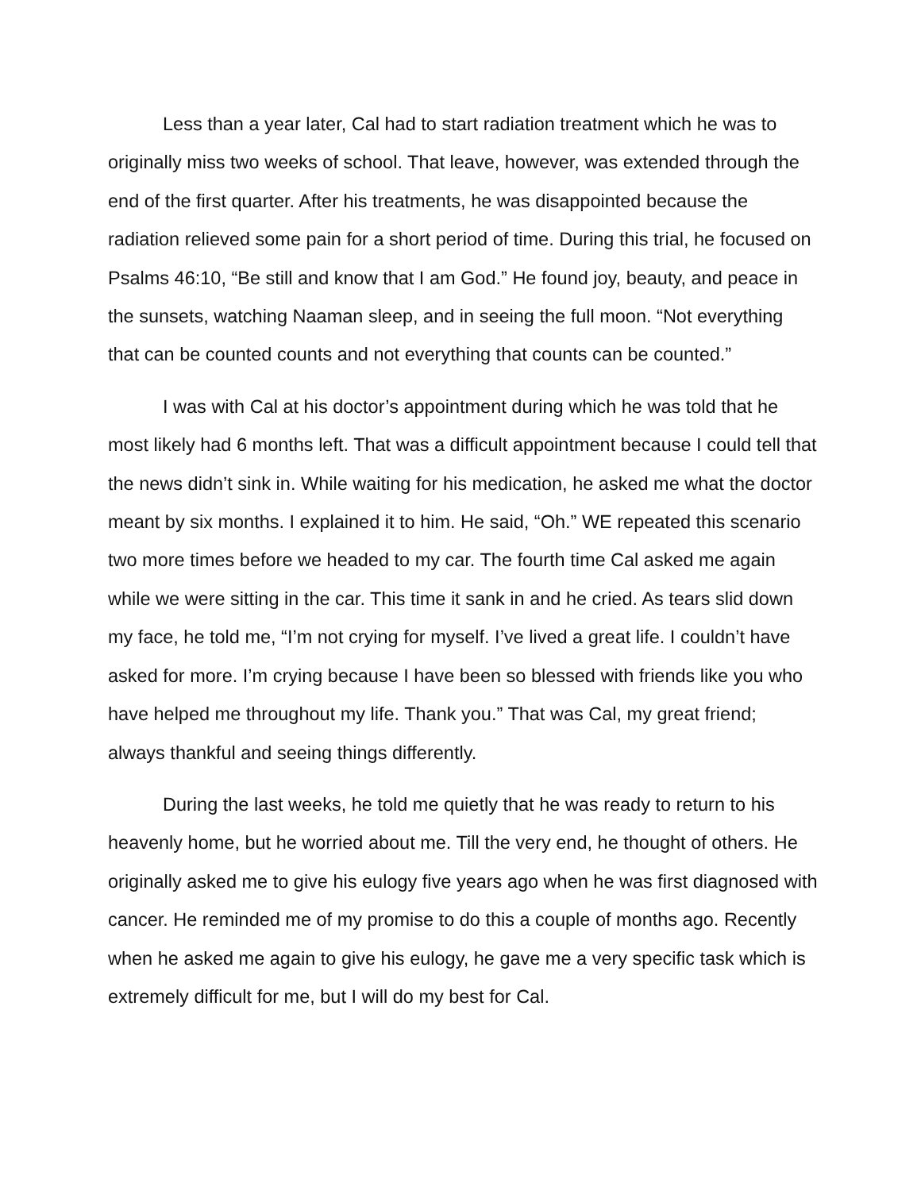Less than a year later, Cal had to start radiation treatment which he was to originally miss two weeks of school. That leave, however, was extended through the end of the first quarter. After his treatments, he was disappointed because the radiation relieved some pain for a short period of time. During this trial, he focused on Psalms 46:10, “Be still and know that I am God.” He found joy, beauty, and peace in the sunsets, watching Naaman sleep, and in seeing the full moon. “Not everything that can be counted counts and not everything that counts can be counted.”
I was with Cal at his doctor’s appointment during which he was told that he most likely had 6 months left. That was a difficult appointment because I could tell that the news didn’t sink in. While waiting for his medication, he asked me what the doctor meant by six months. I explained it to him. He said, “Oh.” WE repeated this scenario two more times before we headed to my car. The fourth time Cal asked me again while we were sitting in the car. This time it sank in and he cried. As tears slid down my face, he told me, “I’m not crying for myself. I’ve lived a great life. I couldn’t have asked for more. I’m crying because I have been so blessed with friends like you who have helped me throughout my life. Thank you.” That was Cal, my great friend; always thankful and seeing things differently.
During the last weeks, he told me quietly that he was ready to return to his heavenly home, but he worried about me. Till the very end, he thought of others. He originally asked me to give his eulogy five years ago when he was first diagnosed with cancer. He reminded me of my promise to do this a couple of months ago. Recently when he asked me again to give his eulogy, he gave me a very specific task which is extremely difficult for me, but I will do my best for Cal.